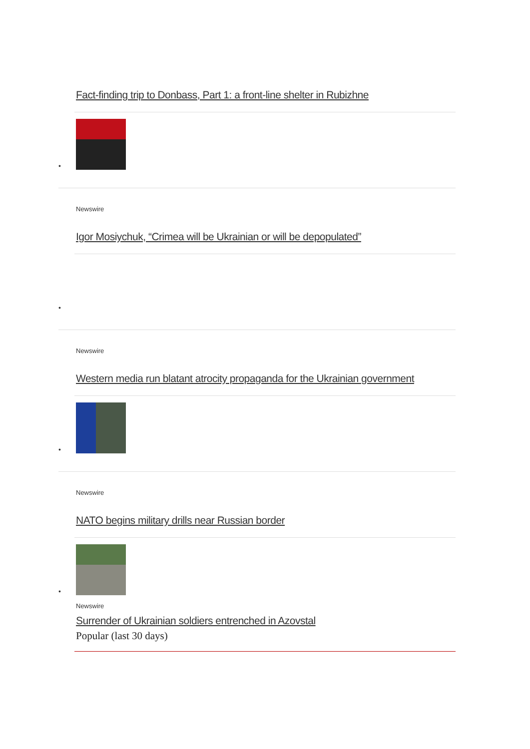Fact-finding trip to Donbass, Part 1: a front-line shelter in Rubizhne
•
Newswire
Igor Mosiychuk, “Crimea will be Ukrainian or will be depopulated”
•
Newswire
Western media run blatant atrocity propaganda for the Ukrainian government
•
Newswire
NATO begins military drills near Russian border
•
Newswire
Surrender of Ukrainian soldiers entrenched in Azovstal
Popular (last 30 days)